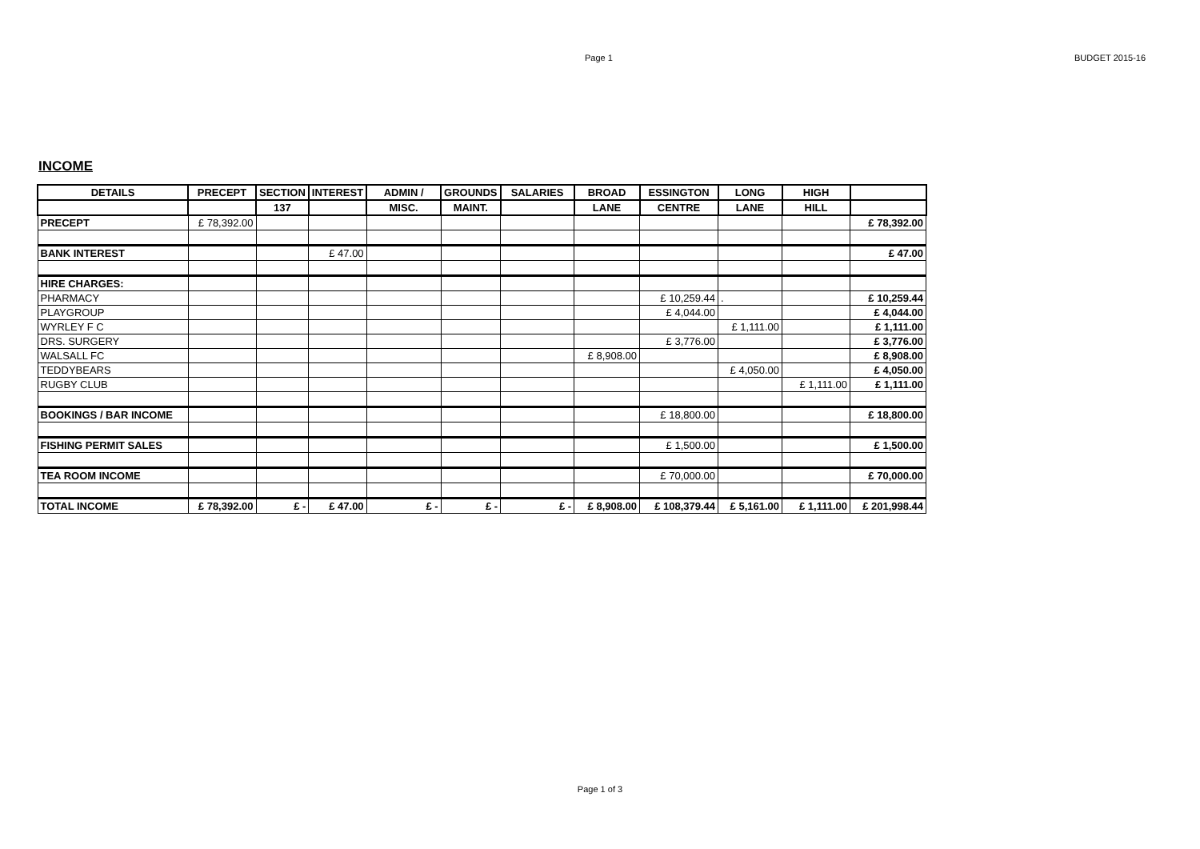Page 1 BUDGET 2015-16
INCOME
| DETAILS | PRECEPT | SECTION | INTEREST | ADMIN / | GROUNDS | SALARIES | BROAD | ESSINGTON | LONG | HIGH | |
| --- | --- | --- | --- | --- | --- | --- | --- | --- | --- | --- | --- |
| | | 137 | | MISC. | MAINT. | | LANE | CENTRE | LANE | HILL | |
| PRECEPT | £ 78,392.00 | | | | | | | | | | £ 78,392.00 |
| BANK INTEREST | | | £ 47.00 | | | | | | | | £ 47.00 |
| HIRE CHARGES: | | | | | | | | | | | |
| PHARMACY | | | | | | | | £ 10,259.44 | . | | £ 10,259.44 |
| PLAYGROUP | | | | | | | | £ 4,044.00 | | | £ 4,044.00 |
| WYRLEY F C | | | | | | | | | £ 1,111.00 | | £ 1,111.00 |
| DRS. SURGERY | | | | | | | | £ 3,776.00 | | | £ 3,776.00 |
| WALSALL FC | | | | | | | £ 8,908.00 | | | | £ 8,908.00 |
| TEDDYBEARS | | | | | | | | | £ 4,050.00 | | £ 4,050.00 |
| RUGBY CLUB | | | | | | | | | | £ 1,111.00 | £ 1,111.00 |
| BOOKINGS / BAR INCOME | | | | | | | | £ 18,800.00 | | | £ 18,800.00 |
| FISHING PERMIT SALES | | | | | | | | £ 1,500.00 | | | £ 1,500.00 |
| TEA ROOM INCOME | | | | | | | | £ 70,000.00 | | | £ 70,000.00 |
| TOTAL INCOME | £ 78,392.00 | £ - | £ 47.00 | £ - | £ - | £ - | £ 8,908.00 | £ 108,379.44 | £ 5,161.00 | £ 1,111.00 | £ 201,998.44 |
Page 1 of 3